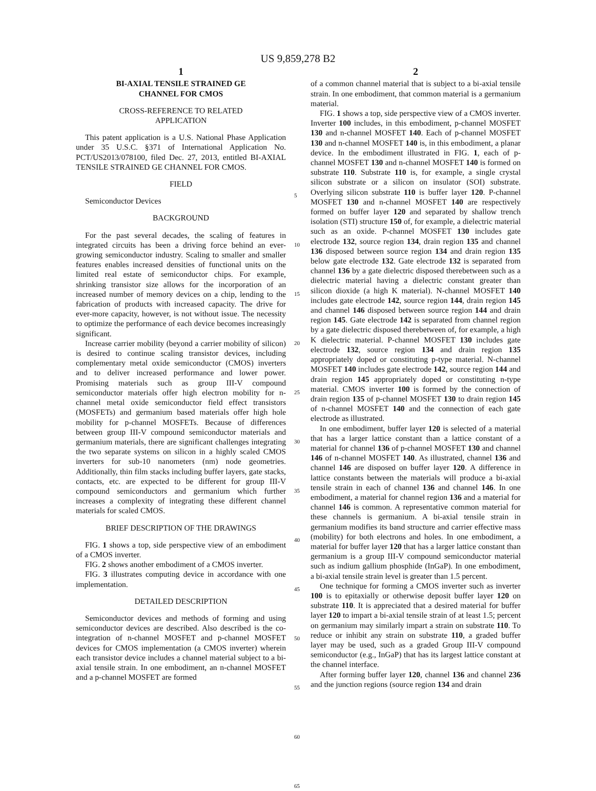US 9,859,278 B2
1
BI-AXIAL TENSILE STRAINED GE
CHANNEL FOR CMOS
CROSS-REFERENCE TO RELATED
APPLICATION
This patent application is a U.S. National Phase Application under 35 U.S.C. §371 of International Application No. PCT/US2013/078100, filed Dec. 27, 2013, entitled BI-AXIAL TENSILE STRAINED GE CHANNEL FOR CMOS.
FIELD
Semiconductor Devices
BACKGROUND
For the past several decades, the scaling of features in integrated circuits has been a driving force behind an ever-growing semiconductor industry. Scaling to smaller and smaller features enables increased densities of functional units on the limited real estate of semiconductor chips. For example, shrinking transistor size allows for the incorporation of an increased number of memory devices on a chip, lending to the fabrication of products with increased capacity. The drive for ever-more capacity, however, is not without issue. The necessity to optimize the performance of each device becomes increasingly significant.
Increase carrier mobility (beyond a carrier mobility of silicon) is desired to continue scaling transistor devices, including complementary metal oxide semiconductor (CMOS) inverters and to deliver increased performance and lower power. Promising materials such as group III-V compound semiconductor materials offer high electron mobility for n-channel metal oxide semiconductor field effect transistors (MOSFETs) and germanium based materials offer high hole mobility for p-channel MOSFETs. Because of differences between group III-V compound semiconductor materials and germanium materials, there are significant challenges integrating the two separate systems on silicon in a highly scaled CMOS inverters for sub-10 nanometers (nm) node geometries. Additionally, thin film stacks including buffer layers, gate stacks, contacts, etc. are expected to be different for group III-V compound semiconductors and germanium which further increases a complexity of integrating these different channel materials for scaled CMOS.
BRIEF DESCRIPTION OF THE DRAWINGS
FIG. 1 shows a top, side perspective view of an embodiment of a CMOS inverter.
FIG. 2 shows another embodiment of a CMOS inverter.
FIG. 3 illustrates computing device in accordance with one implementation.
DETAILED DESCRIPTION
Semiconductor devices and methods of forming and using semiconductor devices are described. Also described is the co-integration of n-channel MOSFET and p-channel MOSFET devices for CMOS implementation (a CMOS inverter) wherein each transistor device includes a channel material subject to a bi-axial tensile strain. In one embodiment, an n-channel MOSFET and a p-channel MOSFET are formed
5
10
15
20
25
30
35
40
45
50
55
60
65
2
of a common channel material that is subject to a bi-axial tensile strain. In one embodiment, that common material is a germanium material.
FIG. 1 shows a top, side perspective view of a CMOS inverter. Inverter 100 includes, in this embodiment, p-channel MOSFET 130 and n-channel MOSFET 140. Each of p-channel MOSFET 130 and n-channel MOSFET 140 is, in this embodiment, a planar device. In the embodiment illustrated in FIG. 1, each of p-channel MOSFET 130 and n-channel MOSFET 140 is formed on substrate 110. Substrate 110 is, for example, a single crystal silicon substrate or a silicon on insulator (SOI) substrate. Overlying silicon substrate 110 is buffer layer 120. P-channel MOSFET 130 and n-channel MOSFET 140 are respectively formed on buffer layer 120 and separated by shallow trench isolation (STI) structure 150 of, for example, a dielectric material such as an oxide. P-channel MOSFET 130 includes gate electrode 132, source region 134, drain region 135 and channel 136 disposed between source region 134 and drain region 135 below gate electrode 132. Gate electrode 132 is separated from channel 136 by a gate dielectric disposed therebetween such as a dielectric material having a dielectric constant greater than silicon dioxide (a high K material). N-channel MOSFET 140 includes gate electrode 142, source region 144, drain region 145 and channel 146 disposed between source region 144 and drain region 145. Gate electrode 142 is separated from channel region by a gate dielectric disposed therebetween of, for example, a high K dielectric material. P-channel MOSFET 130 includes gate electrode 132, source region 134 and drain region 135 appropriately doped or constituting p-type material. N-channel MOSFET 140 includes gate electrode 142, source region 144 and drain region 145 appropriately doped or constituting n-type material. CMOS inverter 100 is formed by the connection of drain region 135 of p-channel MOSFET 130 to drain region 145 of n-channel MOSFET 140 and the connection of each gate electrode as illustrated.
In one embodiment, buffer layer 120 is selected of a material that has a larger lattice constant than a lattice constant of a material for channel 136 of p-channel MOSFET 130 and channel 146 of n-channel MOSFET 140. As illustrated, channel 136 and channel 146 are disposed on buffer layer 120. A difference in lattice constants between the materials will produce a bi-axial tensile strain in each of channel 136 and channel 146. In one embodiment, a material for channel region 136 and a material for channel 146 is common. A representative common material for these channels is germanium. A bi-axial tensile strain in germanium modifies its band structure and carrier effective mass (mobility) for both electrons and holes. In one embodiment, a material for buffer layer 120 that has a larger lattice constant than germanium is a group III-V compound semiconductor material such as indium gallium phosphide (InGaP). In one embodiment, a bi-axial tensile strain level is greater than 1.5 percent.
One technique for forming a CMOS inverter such as inverter 100 is to epitaxially or otherwise deposit buffer layer 120 on substrate 110. It is appreciated that a desired material for buffer layer 120 to impart a bi-axial tensile strain of at least 1.5; percent on germanium may similarly impart a strain on substrate 110. To reduce or inhibit any strain on substrate 110, a graded buffer layer may be used, such as a graded Group III-V compound semiconductor (e.g., InGaP) that has its largest lattice constant at the channel interface.
After forming buffer layer 120, channel 136 and channel 236 and the junction regions (source region 134 and drain